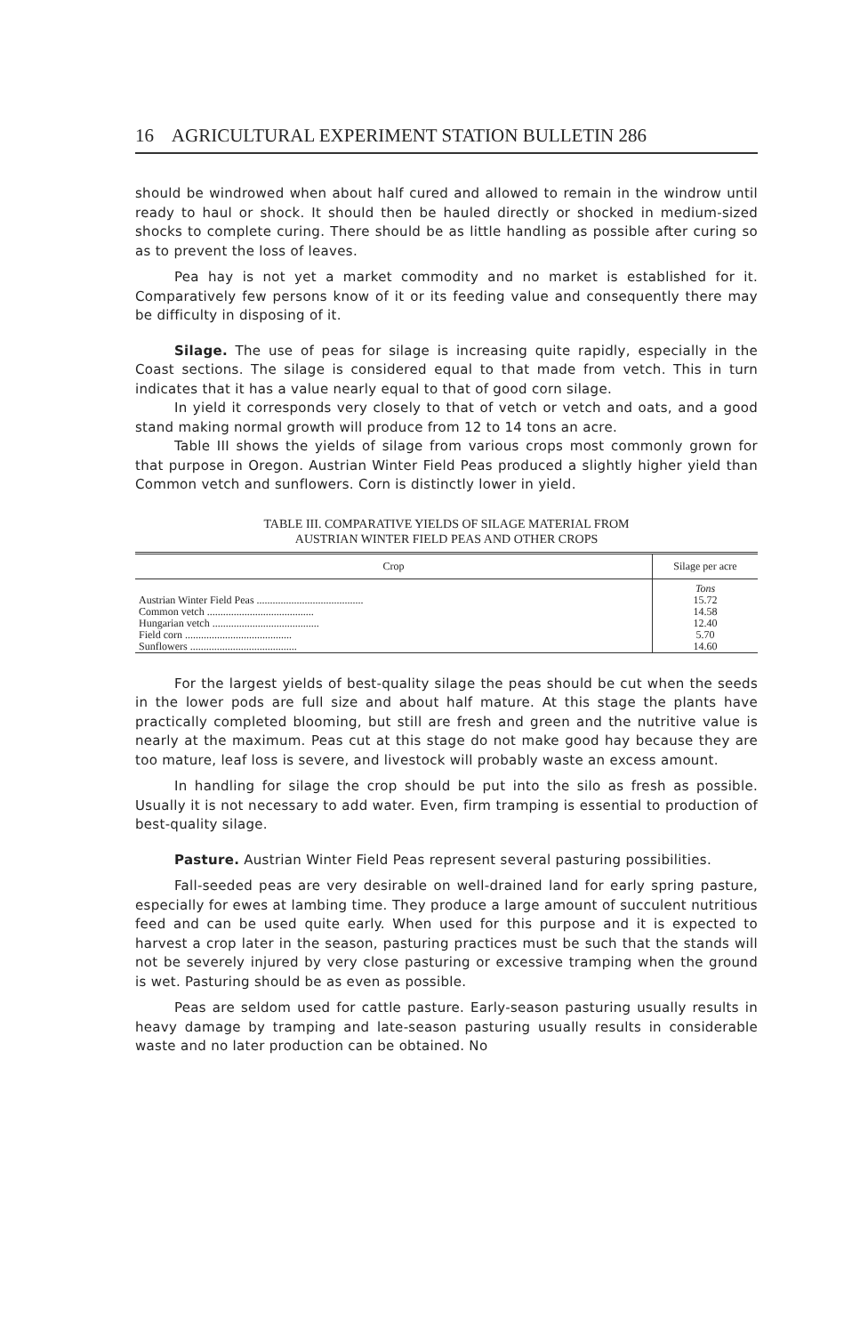16 AGRICULTURAL EXPERIMENT STATION BULLETIN 286
should be windrowed when about half cured and allowed to remain in the windrow until ready to haul or shock. It should then be hauled directly or shocked in medium-sized shocks to complete curing. There should be as little handling as possible after curing so as to prevent the loss of leaves.
Pea hay is not yet a market commodity and no market is established for it. Comparatively few persons know of it or its feeding value and consequently there may be difficulty in disposing of it.
Silage. The use of peas for silage is increasing quite rapidly, especially in the Coast sections. The silage is considered equal to that made from vetch. This in turn indicates that it has a value nearly equal to that of good corn silage.
In yield it corresponds very closely to that of vetch or vetch and oats, and a good stand making normal growth will produce from 12 to 14 tons an acre.
Table III shows the yields of silage from various crops most commonly grown for that purpose in Oregon. Austrian Winter Field Peas produced a slightly higher yield than Common vetch and sunflowers. Corn is distinctly lower in yield.
TABLE III. COMPARATIVE YIELDS OF SILAGE MATERIAL FROM
AUSTRIAN WINTER FIELD PEAS AND OTHER CROPS
| Crop | Silage per acre |
| --- | --- |
| | Tons |
| Austrian Winter Field Peas ........................................ | 15.72 |
| Common vetch ........................................ | 14.58 |
| Hungarian vetch ........................................ | 12.40 |
| Field corn ........................................ | 5.70 |
| Sunflowers ........................................ | 14.60 |
For the largest yields of best-quality silage the peas should be cut when the seeds in the lower pods are full size and about half mature. At this stage the plants have practically completed blooming, but still are fresh and green and the nutritive value is nearly at the maximum. Peas cut at this stage do not make good hay because they are too mature, leaf loss is severe, and livestock will probably waste an excess amount.
In handling for silage the crop should be put into the silo as fresh as possible. Usually it is not necessary to add water. Even, firm tramping is essential to production of best-quality silage.
Pasture. Austrian Winter Field Peas represent several pasturing possibilities.
Fall-seeded peas are very desirable on well-drained land for early spring pasture, especially for ewes at lambing time. They produce a large amount of succulent nutritious feed and can be used quite early. When used for this purpose and it is expected to harvest a crop later in the season, pasturing practices must be such that the stands will not be severely injured by very close pasturing or excessive tramping when the ground is wet. Pasturing should be as even as possible.
Peas are seldom used for cattle pasture. Early-season pasturing usually results in heavy damage by tramping and late-season pasturing usually results in considerable waste and no later production can be obtained. No